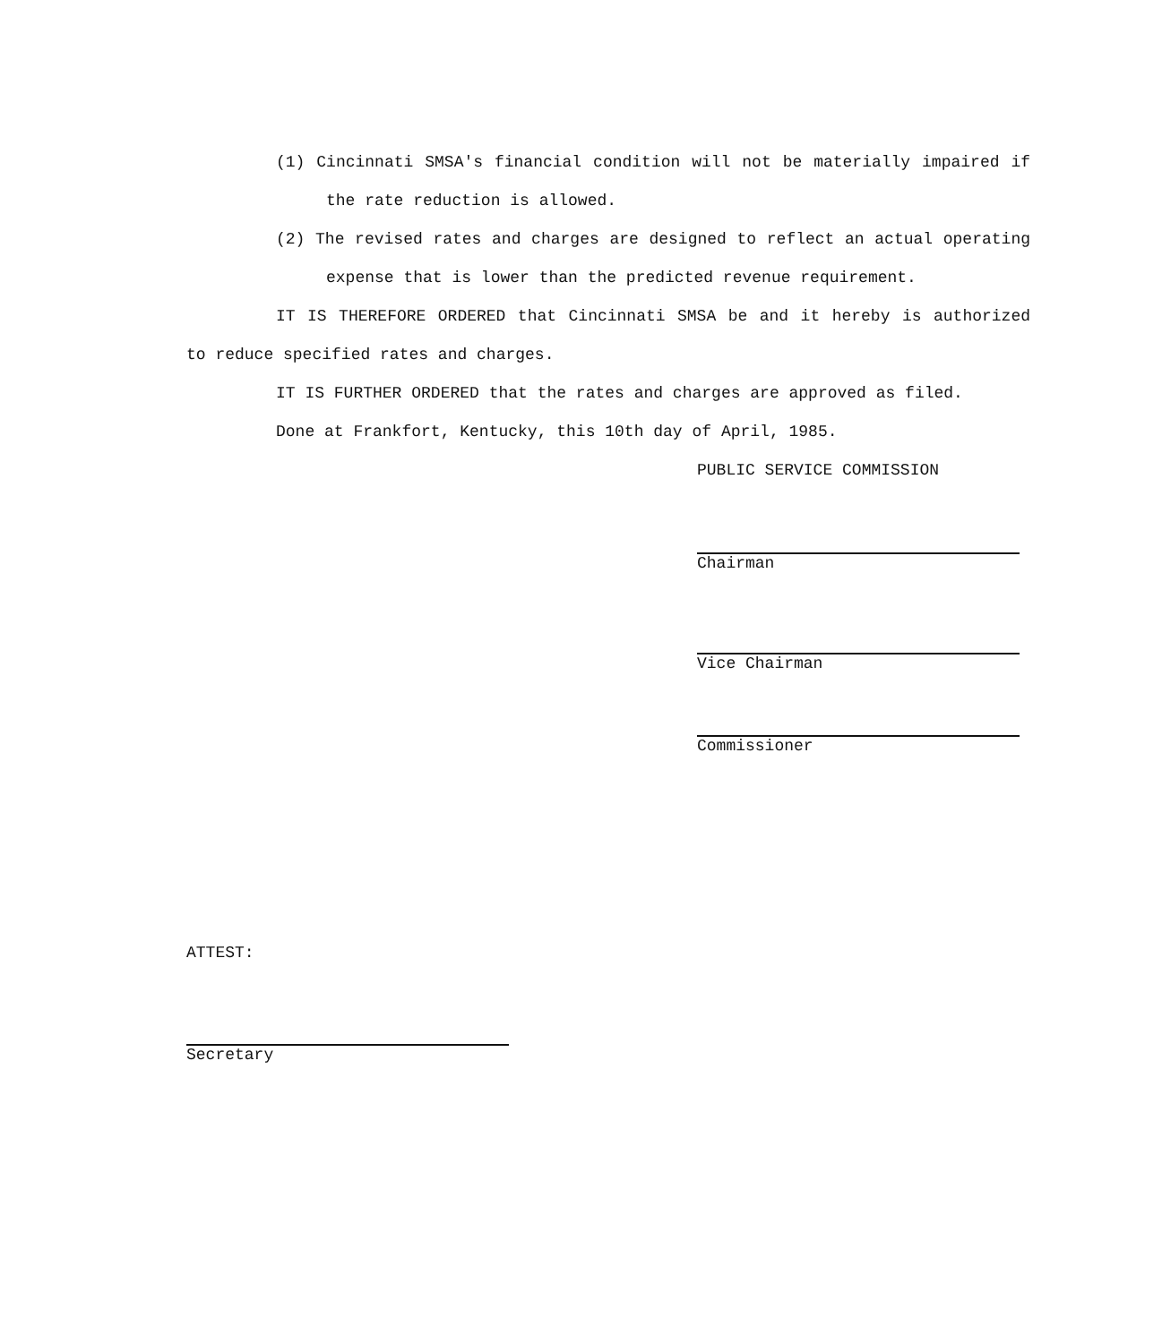(1) Cincinnati SMSA's financial condition will not be materially impaired if the rate reduction is allowed.
(2) The revised rates and charges are designed to reflect an actual operating expense that is lower than the predicted revenue requirement.
IT IS THEREFORE ORDERED that Cincinnati SMSA be and it hereby is authorized to reduce specified rates and charges.
IT IS FURTHER ORDERED that the rates and charges are approved as filed.
Done at Frankfort, Kentucky, this 10th day of April, 1985.
PUBLIC SERVICE COMMISSION
Chairman
Vice Chairman
Commissioner
ATTEST:
Secretary